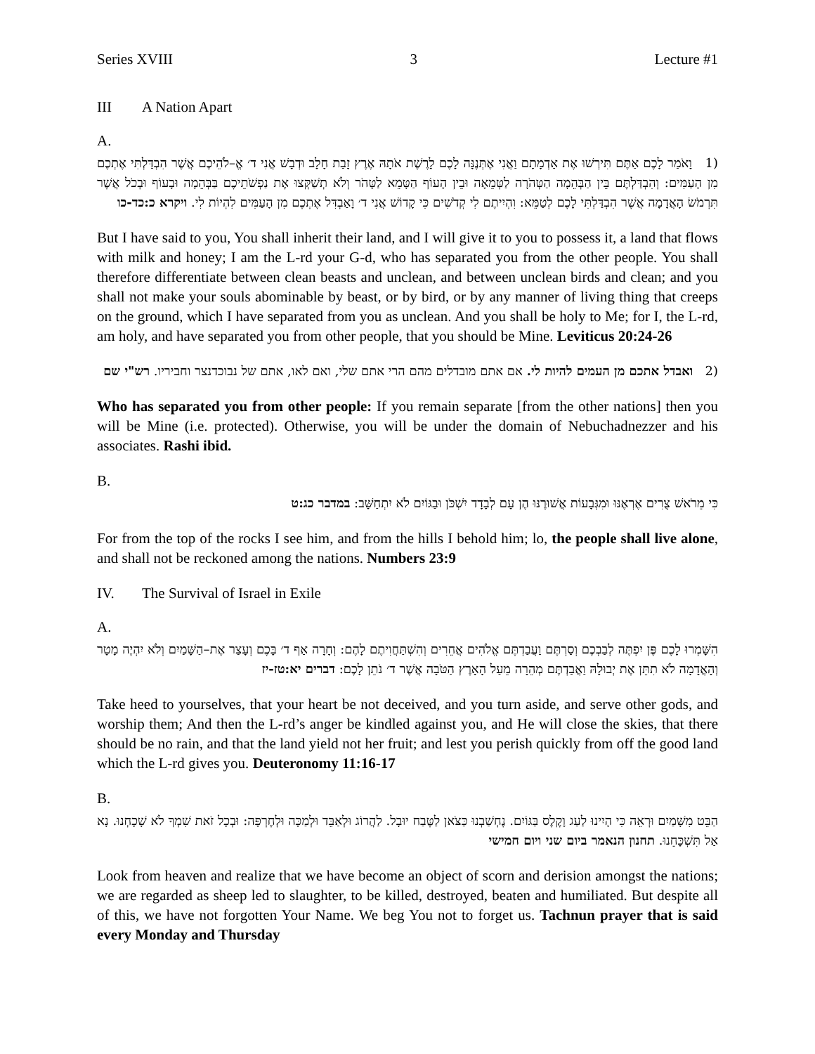Series XVIII 3 Lecture #1
III A Nation Apart
A.
(1 וָאֹמַר לָכֶם אַתֶּם תִּירְשׁוּ אֶת אַדְמָתָם וַאֲנִי אֶתְּנֶנָּה לָכֶם לָרֶשֶׁת אֹתָהּ אֶרֶץ זָבַת חָלָב וּדְבָשׁ אֲנִי ד׳ אֱ–לֹהֵיכֶם אֲשֶׁר הִבְדַּלְתִּי אֶתְכֶם מִן הָעַמִּים: וְהִבְדַּלְתֶּם בֵּין הַבְּהֵמָה הַטְּהֹרָה לַטְּמֵאָה וּבֵין הָעוֹף הַטָּמֵא לַטָּהֹר וְלֹא תְשַׁקְּצוּ אֶת נַפְשֹׁתֵיכֶם בַּבְּהֵמָה וּבָעוֹף וּבְכֹל אֲשֶׁר תִּרְמֹשׂ הָאֲדָמָה אֲשֶׁר הִבְדַּלְתִּי לָכֶם לְטַמֵּא: וִהְיִיתֶם לִי קְדֹשִׁים כִּי קָדוֹשׁ אֲנִי ד׳ וָאַבְדִּל אֶתְכֶם מִן הָעַמִּים לִהְיוֹת לִי. ויקרא כ:כד-כו
But I have said to you, You shall inherit their land, and I will give it to you to possess it, a land that flows with milk and honey; I am the L-rd your G-d, who has separated you from the other people. You shall therefore differentiate between clean beasts and unclean, and between unclean birds and clean; and you shall not make your souls abominable by beast, or by bird, or by any manner of living thing that creeps on the ground, which I have separated from you as unclean. And you shall be holy to Me; for I, the L-rd, am holy, and have separated you from other people, that you should be Mine. Leviticus 20:24-26
(2 ואבדל אתכם מן העמים להיות לי. אם אתם מובדלים מהם הרי אתם שלי, ואם לאו, אתם של נבוכדנצר וחביריו. רש"י שם
Who has separated you from other people: If you remain separate [from the other nations] then you will be Mine (i.e. protected). Otherwise, you will be under the domain of Nebuchadnezzer and his associates. Rashi ibid.
B.
כִּי מֵרֹאשׁ צֻרִים אֶרְאֶנּוּ וּמִגְּבָעוֹת אֲשׁוּרֶנּוּ הֶן עָם לְבָדָד יִשְׁכֹּן וּבַגּוֹיִם לֹא יִתְחַשָּׁב: במדבר כג:ט
For from the top of the rocks I see him, and from the hills I behold him; lo, the people shall live alone, and shall not be reckoned among the nations. Numbers 23:9
IV. The Survival of Israel in Exile
A.
הִשָּׁמְרוּ לָכֶם פֶּן יִפְתֶּה לְבַבְכֶם וְסַרְתֶּם וַעֲבַדְתֶּם אֱלֹהִים אֲחֵרִים וְהִשְׁתַּחֲוִיתֶם לָהֶם: וְחָרָה אַף ד׳ בָּכֶם וְעָצַר אֶת–הַשָּׁמַיִם וְלֹא יִהְיֶה מָטָר וְהָאֲדָמָה לֹא תִתֵּן אֶת יְבוּלָהּ וַאֲבַדְתֶּם מְהֵרָה מֵעַל הָאָרֶץ הַטֹּבָה אֲשֶׁר ד׳ נֹתֵן לָכֶם: דברים יא:טז-יז
Take heed to yourselves, that your heart be not deceived, and you turn aside, and serve other gods, and worship them; And then the L-rd’s anger be kindled against you, and He will close the skies, that there should be no rain, and that the land yield not her fruit; and lest you perish quickly from off the good land which the L-rd gives you. Deuteronomy 11:16-17
B.
הַבֵּט מִשָּׁמַיִם וּרְאֵה כִּי הָיִינוּ לַעַג וָקֶלֶס בַּגּוֹיִם. נֶחְשַׁבְנוּ כַּצֹּאן לַטֶּבַח יוּבָל. לַהֲרוֹג וּלְאַבֵּד וּלְמַכָּה וּלְחֶרְפָּה: וּבְכָל זֹאת שִׁמְךָ לֹא שָׁכָחְנוּ. נָא אַל תִּשְׁכָּחֵנוּ. תחנון הנאמר ביום שני ויום חמישי
Look from heaven and realize that we have become an object of scorn and derision amongst the nations; we are regarded as sheep led to slaughter, to be killed, destroyed, beaten and humiliated. But despite all of this, we have not forgotten Your Name. We beg You not to forget us. Tachnun prayer that is said every Monday and Thursday